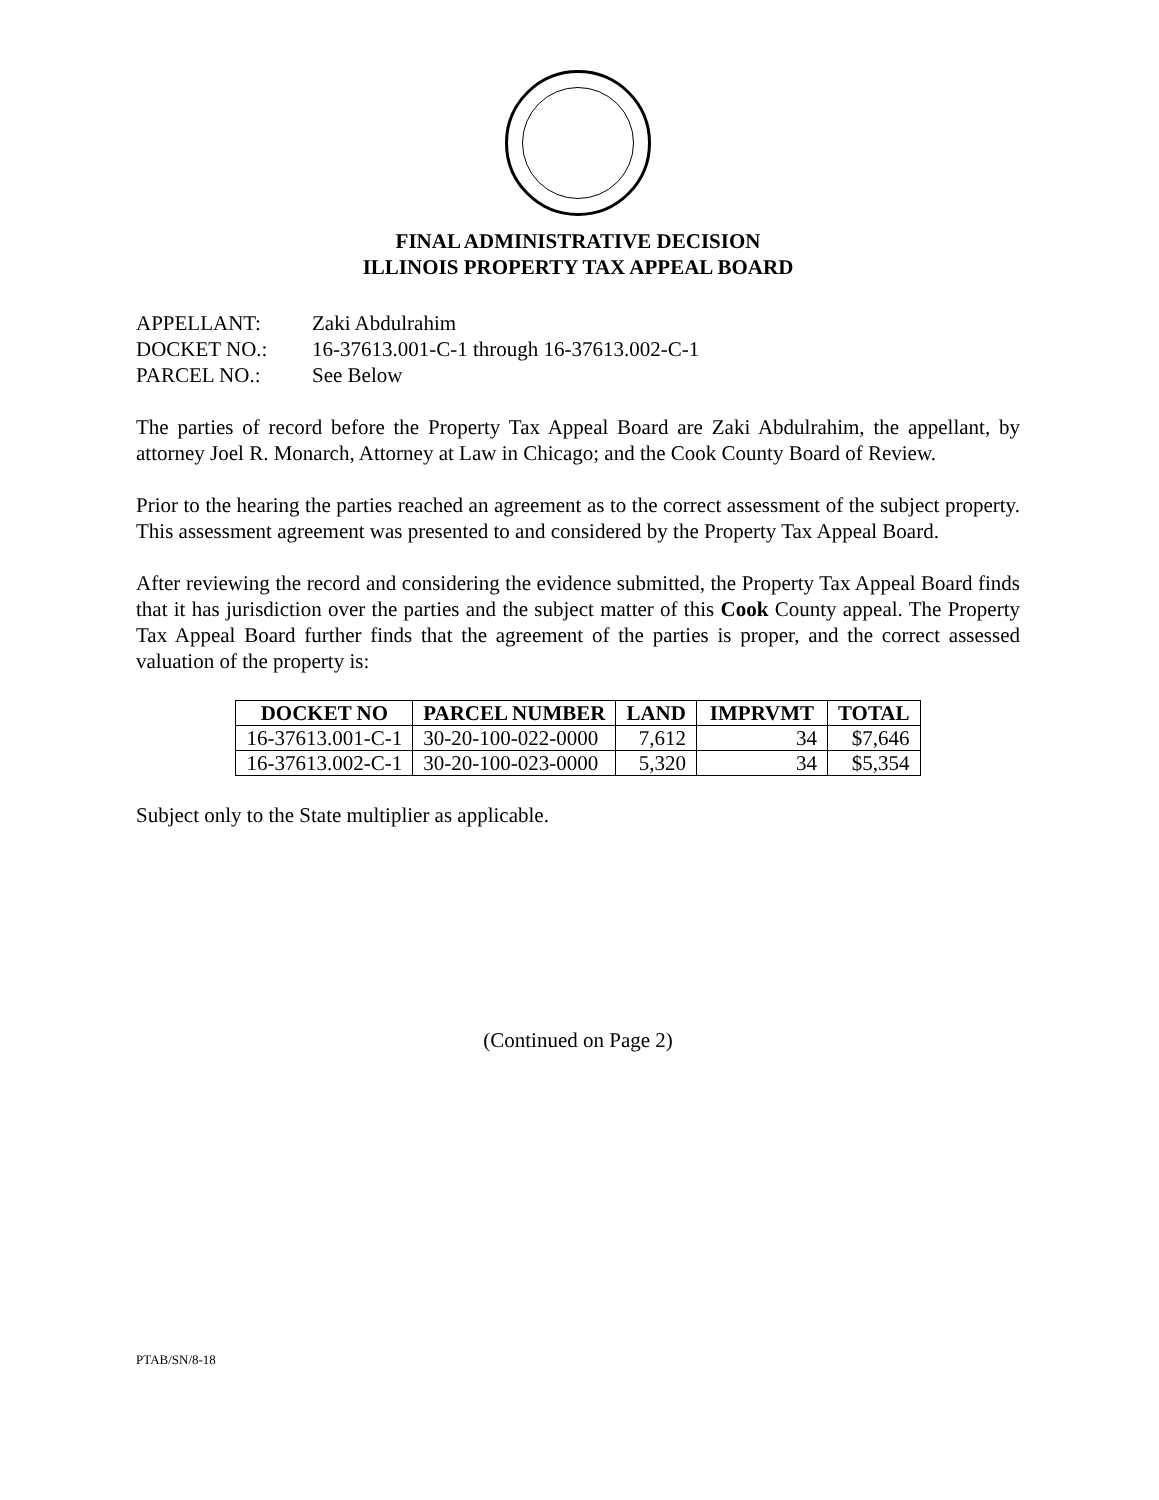FINAL ADMINISTRATIVE DECISION
ILLINOIS PROPERTY TAX APPEAL BOARD
APPELLANT: Zaki Abdulrahim
DOCKET NO.: 16-37613.001-C-1 through 16-37613.002-C-1
PARCEL NO.: See Below
The parties of record before the Property Tax Appeal Board are Zaki Abdulrahim, the appellant, by attorney Joel R. Monarch, Attorney at Law in Chicago; and the Cook County Board of Review.
Prior to the hearing the parties reached an agreement as to the correct assessment of the subject property. This assessment agreement was presented to and considered by the Property Tax Appeal Board.
After reviewing the record and considering the evidence submitted, the Property Tax Appeal Board finds that it has jurisdiction over the parties and the subject matter of this Cook County appeal. The Property Tax Appeal Board further finds that the agreement of the parties is proper, and the correct assessed valuation of the property is:
| DOCKET NO | PARCEL NUMBER | LAND | IMPRVMT | TOTAL |
| --- | --- | --- | --- | --- |
| 16-37613.001-C-1 | 30-20-100-022-0000 | 7,612 | 34 | $7,646 |
| 16-37613.002-C-1 | 30-20-100-023-0000 | 5,320 | 34 | $5,354 |
Subject only to the State multiplier as applicable.
(Continued on Page 2)
PTAB/SN/8-18